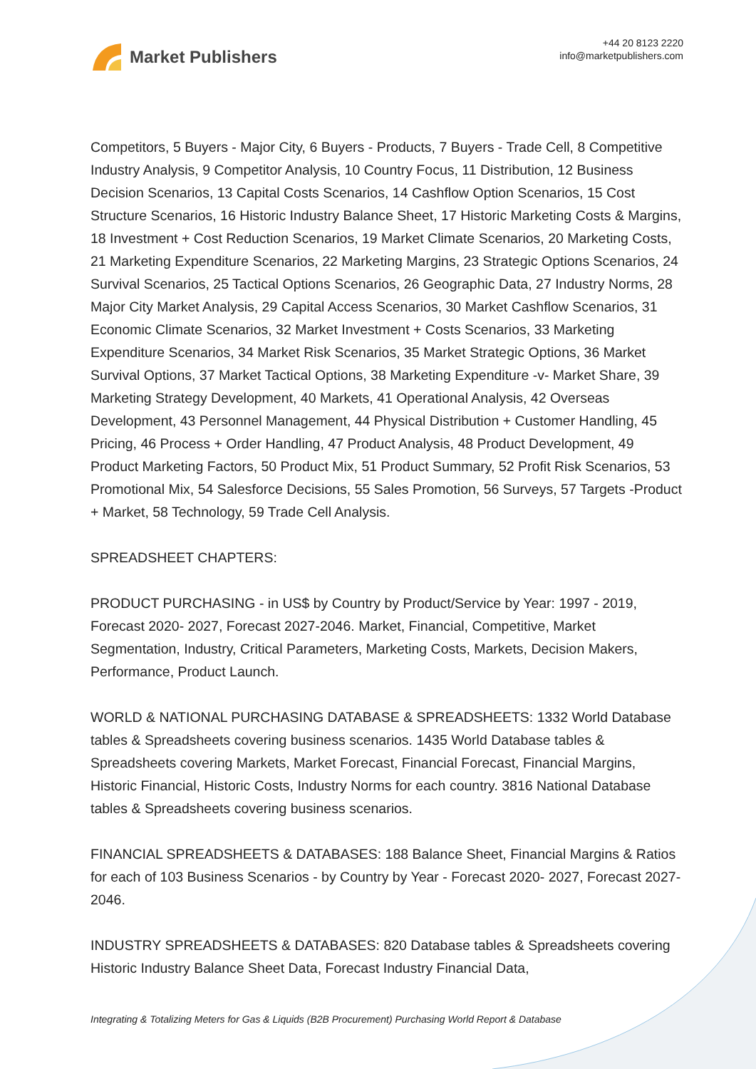Market Publishers
+44 20 8123 2220
info@marketpublishers.com
Competitors, 5 Buyers - Major City, 6 Buyers - Products, 7 Buyers - Trade Cell, 8 Competitive Industry Analysis, 9 Competitor Analysis, 10 Country Focus, 11 Distribution, 12 Business Decision Scenarios, 13 Capital Costs Scenarios, 14 Cashflow Option Scenarios, 15 Cost Structure Scenarios, 16 Historic Industry Balance Sheet, 17 Historic Marketing Costs & Margins, 18 Investment + Cost Reduction Scenarios, 19 Market Climate Scenarios, 20 Marketing Costs, 21 Marketing Expenditure Scenarios, 22 Marketing Margins, 23 Strategic Options Scenarios, 24 Survival Scenarios, 25 Tactical Options Scenarios, 26 Geographic Data, 27 Industry Norms, 28 Major City Market Analysis, 29 Capital Access Scenarios, 30 Market Cashflow Scenarios, 31 Economic Climate Scenarios, 32 Market Investment + Costs Scenarios, 33 Marketing Expenditure Scenarios, 34 Market Risk Scenarios, 35 Market Strategic Options, 36 Market Survival Options, 37 Market Tactical Options, 38 Marketing Expenditure -v- Market Share, 39 Marketing Strategy Development, 40 Markets, 41 Operational Analysis, 42 Overseas Development, 43 Personnel Management, 44 Physical Distribution + Customer Handling, 45 Pricing, 46 Process + Order Handling, 47 Product Analysis, 48 Product Development, 49 Product Marketing Factors, 50 Product Mix, 51 Product Summary, 52 Profit Risk Scenarios, 53 Promotional Mix, 54 Salesforce Decisions, 55 Sales Promotion, 56 Surveys, 57 Targets -Product + Market, 58 Technology, 59 Trade Cell Analysis.
SPREADSHEET CHAPTERS:
PRODUCT PURCHASING - in US$ by Country by Product/Service by Year: 1997 - 2019, Forecast 2020- 2027, Forecast 2027-2046. Market, Financial, Competitive, Market Segmentation, Industry, Critical Parameters, Marketing Costs, Markets, Decision Makers, Performance, Product Launch.
WORLD & NATIONAL PURCHASING DATABASE & SPREADSHEETS: 1332 World Database tables & Spreadsheets covering business scenarios. 1435 World Database tables & Spreadsheets covering Markets, Market Forecast, Financial Forecast, Financial Margins, Historic Financial, Historic Costs, Industry Norms for each country. 3816 National Database tables & Spreadsheets covering business scenarios.
FINANCIAL SPREADSHEETS & DATABASES: 188 Balance Sheet, Financial Margins & Ratios for each of 103 Business Scenarios - by Country by Year - Forecast 2020- 2027, Forecast 2027-2046.
INDUSTRY SPREADSHEETS & DATABASES: 820 Database tables & Spreadsheets covering Historic Industry Balance Sheet Data, Forecast Industry Financial Data,
Integrating & Totalizing Meters for Gas & Liquids (B2B Procurement) Purchasing World Report & Database